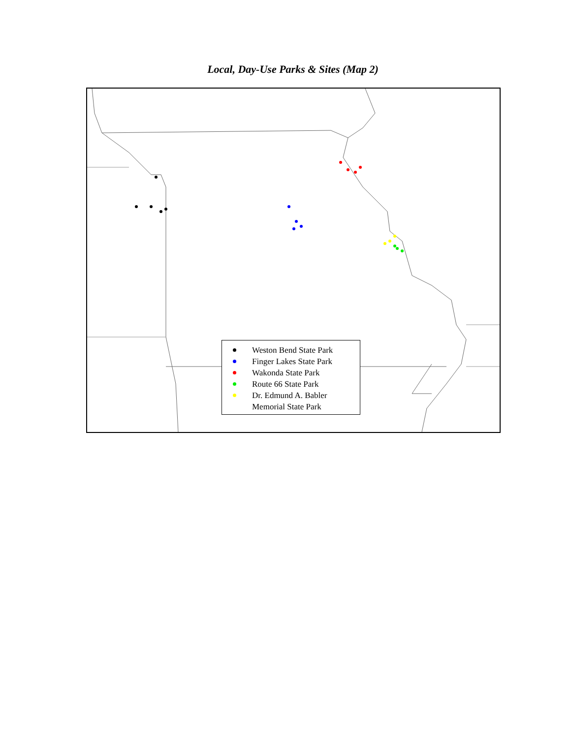Local, Day-Use Parks & Sites (Map 2)
Weston Bend State Park
Finger Lakes State Park
Wakonda State Park
Route 66 State Park
Dr. Edmund A. Babler
Memorial State Park